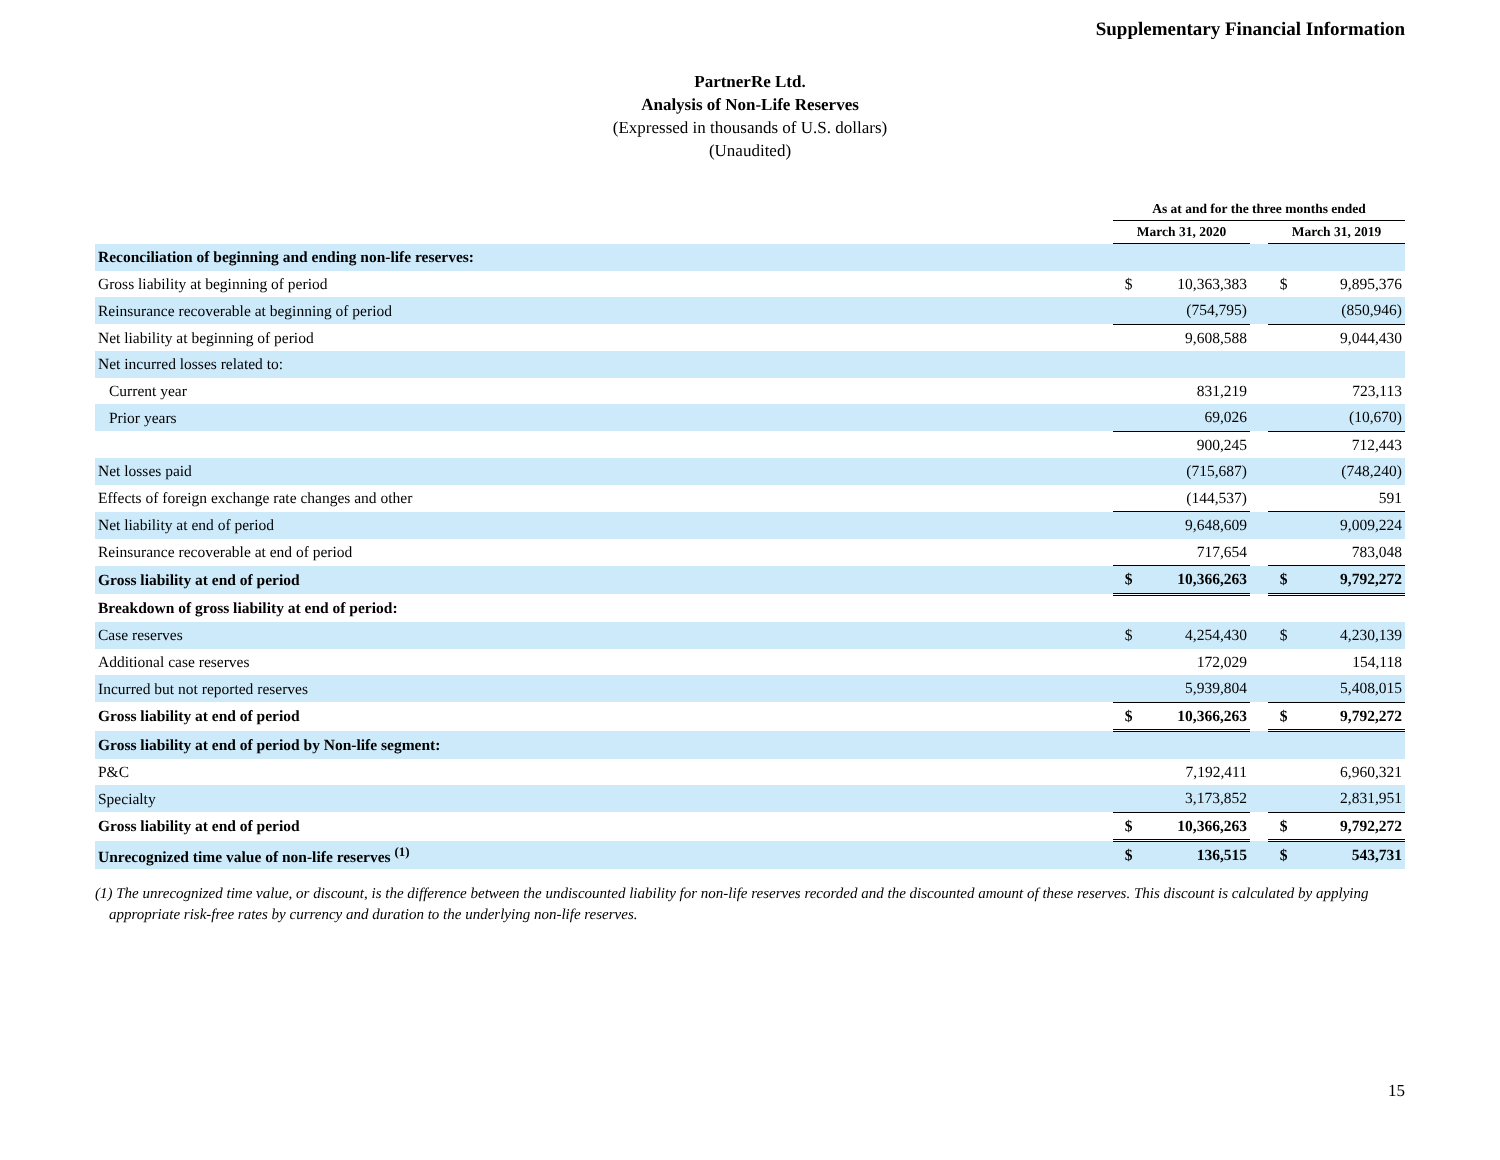Supplementary Financial Information
PartnerRe Ltd.
Analysis of Non-Life Reserves
(Expressed in thousands of U.S. dollars)
(Unaudited)
| | As at and for the three months ended | | | | |
| --- | --- | --- | --- | --- | --- |
| | March 31, 2020 | | | March 31, 2019 | |
| Reconciliation of beginning and ending non-life reserves: | | | | | |
| Gross liability at beginning of period | $ | 10,363,383 | | $ | 9,895,376 |
| Reinsurance recoverable at beginning of period | | (754,795) | | | (850,946) |
| Net liability at beginning of period | | 9,608,588 | | | 9,044,430 |
| Net incurred losses related to: | | | | | |
| Current year | | 831,219 | | | 723,113 |
| Prior years | | 69,026 | | | (10,670) |
| | | 900,245 | | | 712,443 |
| Net losses paid | | (715,687) | | | (748,240) |
| Effects of foreign exchange rate changes and other | | (144,537) | | | 591 |
| Net liability at end of period | | 9,648,609 | | | 9,009,224 |
| Reinsurance recoverable at end of period | | 717,654 | | | 783,048 |
| Gross liability at end of period | $ | 10,366,263 | | $ | 9,792,272 |
| Breakdown of gross liability at end of period: | | | | | |
| Case reserves | $ | 4,254,430 | | $ | 4,230,139 |
| Additional case reserves | | 172,029 | | | 154,118 |
| Incurred but not reported reserves | | 5,939,804 | | | 5,408,015 |
| Gross liability at end of period | $ | 10,366,263 | | $ | 9,792,272 |
| Gross liability at end of period by Non-life segment: | | | | | |
| P&C | | 7,192,411 | | | 6,960,321 |
| Specialty | | 3,173,852 | | | 2,831,951 |
| Gross liability at end of period | $ | 10,366,263 | | $ | 9,792,272 |
| Unrecognized time value of non-life reserves <sup>(1)</sup> | $ | 136,515 | | $ | 543,731 |
(1) The unrecognized time value, or discount, is the difference between the undiscounted liability for non-life reserves recorded and the discounted amount of these reserves. This discount is calculated by applying appropriate risk-free rates by currency and duration to the underlying non-life reserves.
15